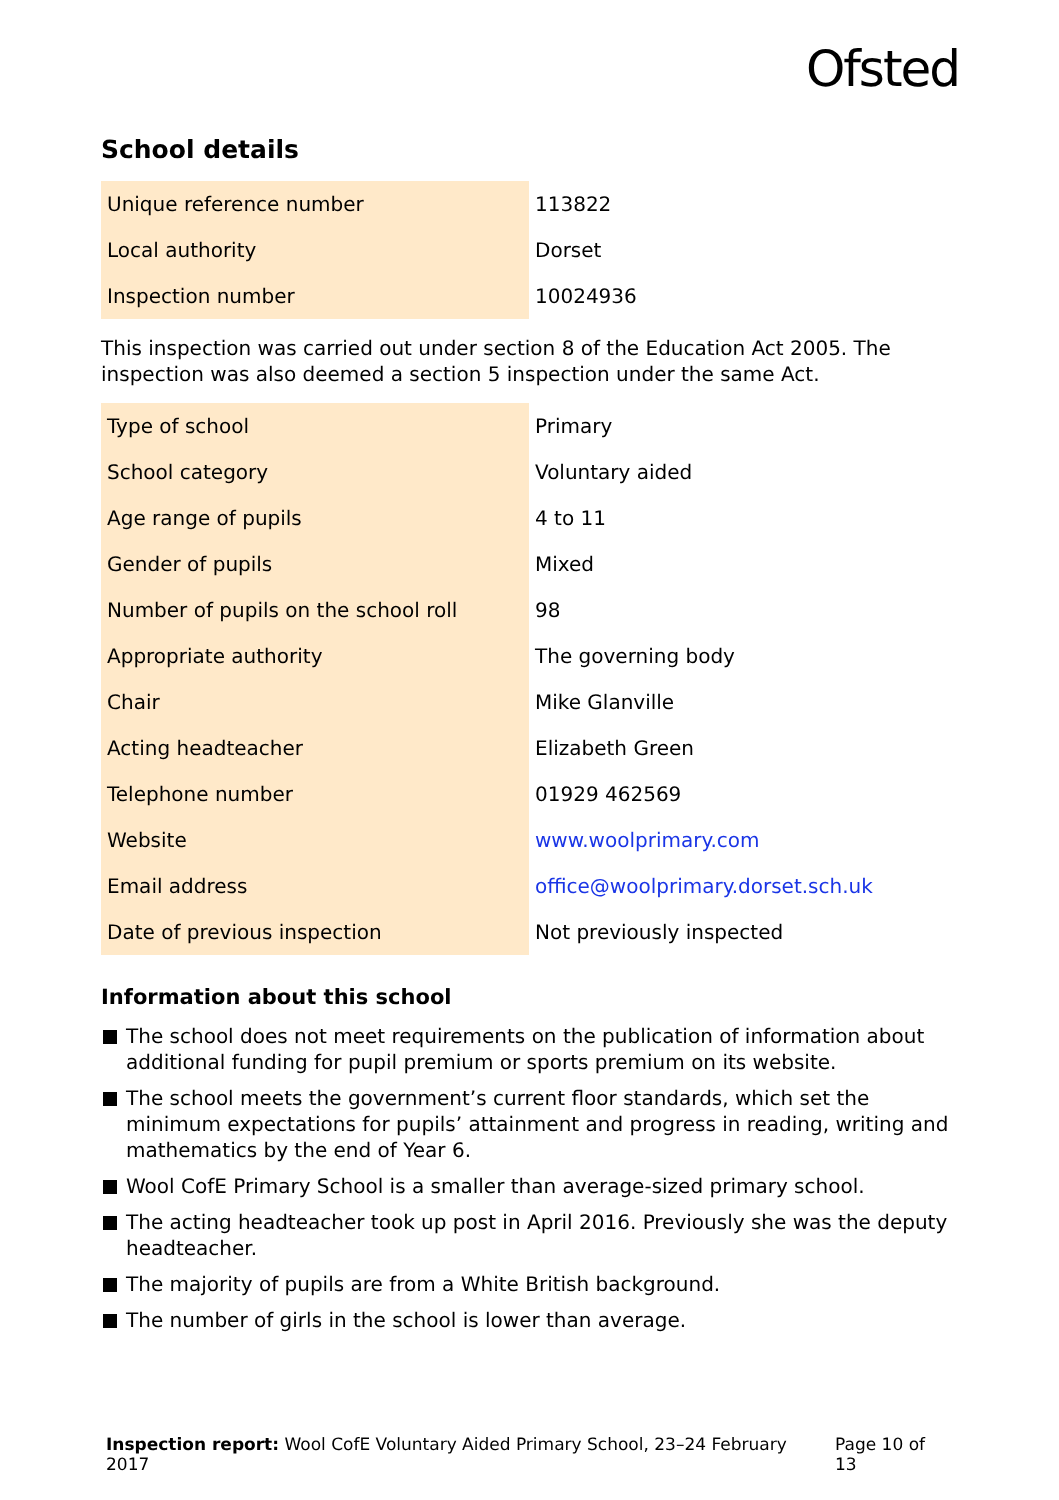Ofsted
School details
| Unique reference number | 113822 |
| Local authority | Dorset |
| Inspection number | 10024936 |
This inspection was carried out under section 8 of the Education Act 2005. The inspection was also deemed a section 5 inspection under the same Act.
| Type of school | Primary |
| School category | Voluntary aided |
| Age range of pupils | 4 to 11 |
| Gender of pupils | Mixed |
| Number of pupils on the school roll | 98 |
| Appropriate authority | The governing body |
| Chair | Mike Glanville |
| Acting headteacher | Elizabeth Green |
| Telephone number | 01929 462569 |
| Website | www.woolprimary.com |
| Email address | office@woolprimary.dorset.sch.uk |
| Date of previous inspection | Not previously inspected |
Information about this school
The school does not meet requirements on the publication of information about additional funding for pupil premium or sports premium on its website.
The school meets the government’s current floor standards, which set the minimum expectations for pupils’ attainment and progress in reading, writing and mathematics by the end of Year 6.
Wool CofE Primary School is a smaller than average-sized primary school.
The acting headteacher took up post in April 2016. Previously she was the deputy headteacher.
The majority of pupils are from a White British background.
The number of girls in the school is lower than average.
Inspection report: Wool CofE Voluntary Aided Primary School, 23–24 February 2017
Page 10 of 13